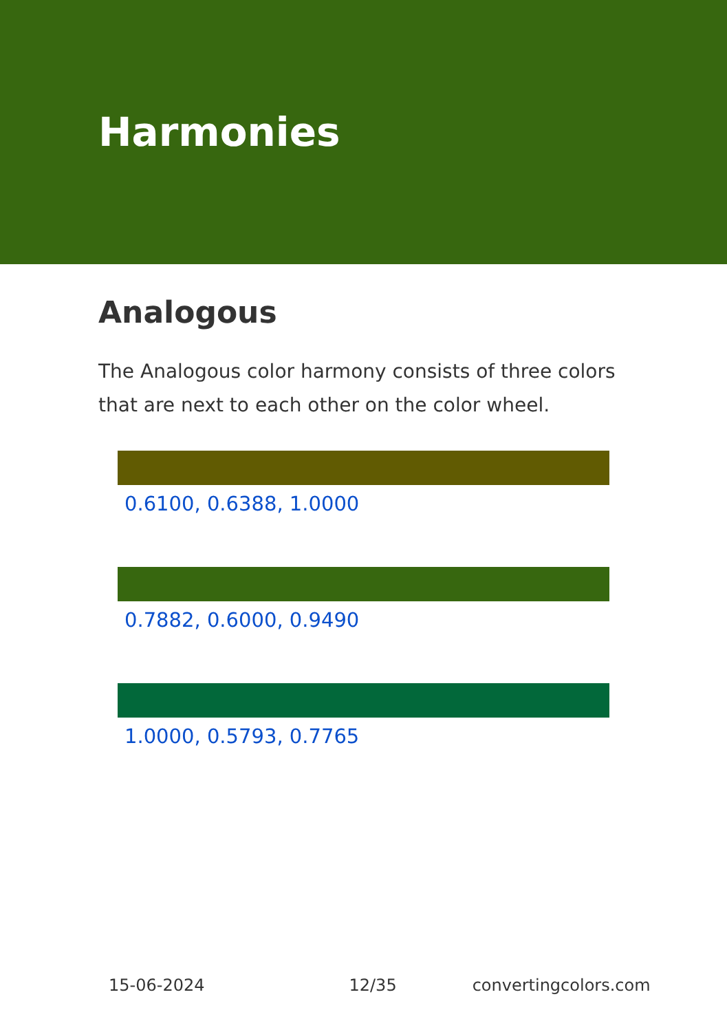Harmonies
Analogous
The Analogous color harmony consists of three colors that are next to each other on the color wheel.
0.6100, 0.6388, 1.0000
0.7882, 0.6000, 0.9490
1.0000, 0.5793, 0.7765
15-06-2024 12/35 convertingcolors.com